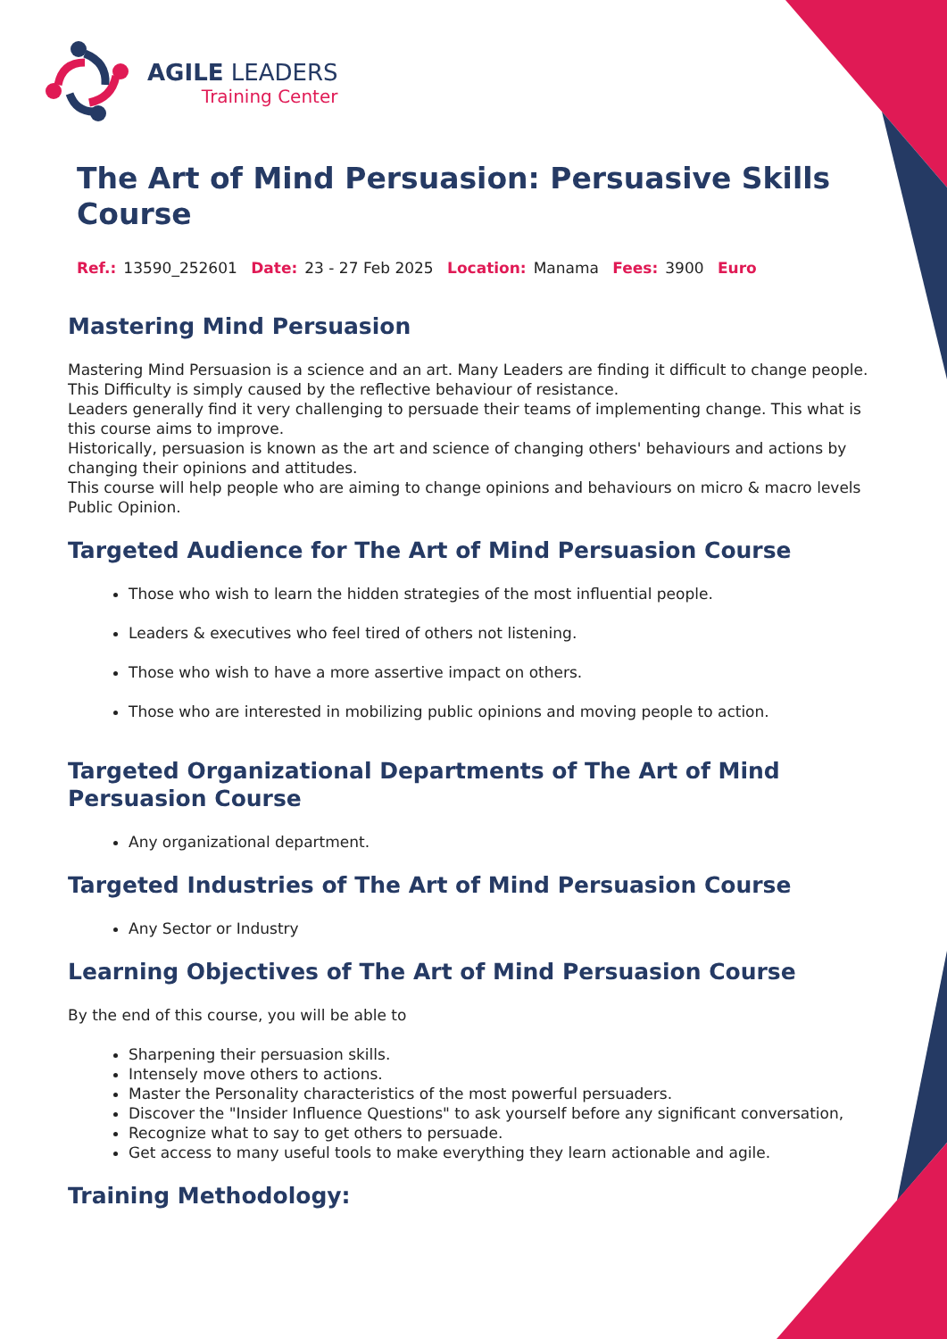AGILE LEADERS
Training Center
The Art of Mind Persuasion: Persuasive Skills Course
Ref.: 13590_252601 Date: 23 - 27 Feb 2025 Location: Manama Fees: 3900 Euro
Mastering Mind Persuasion
Mastering Mind Persuasion is a science and an art. Many Leaders are finding it difficult to change people. This Difficulty is simply caused by the reflective behaviour of resistance.
Leaders generally find it very challenging to persuade their teams of implementing change. This what is this course aims to improve.
Historically, persuasion is known as the art and science of changing others' behaviours and actions by changing their opinions and attitudes.
This course will help people who are aiming to change opinions and behaviours on micro & macro levels Public Opinion.
Targeted Audience for The Art of Mind Persuasion Course
Those who wish to learn the hidden strategies of the most influential people.
Leaders & executives who feel tired of others not listening.
Those who wish to have a more assertive impact on others.
Those who are interested in mobilizing public opinions and moving people to action.
Targeted Organizational Departments of The Art of Mind Persuasion Course
Any organizational department.
Targeted Industries of The Art of Mind Persuasion Course
Any Sector or Industry
Learning Objectives of The Art of Mind Persuasion Course
By the end of this course, you will be able to
Sharpening their persuasion skills.
Intensely move others to actions.
Master the Personality characteristics of the most powerful persuaders.
Discover the "Insider Influence Questions" to ask yourself before any significant conversation,
Recognize what to say to get others to persuade.
Get access to many useful tools to make everything they learn actionable and agile.
Training Methodology: